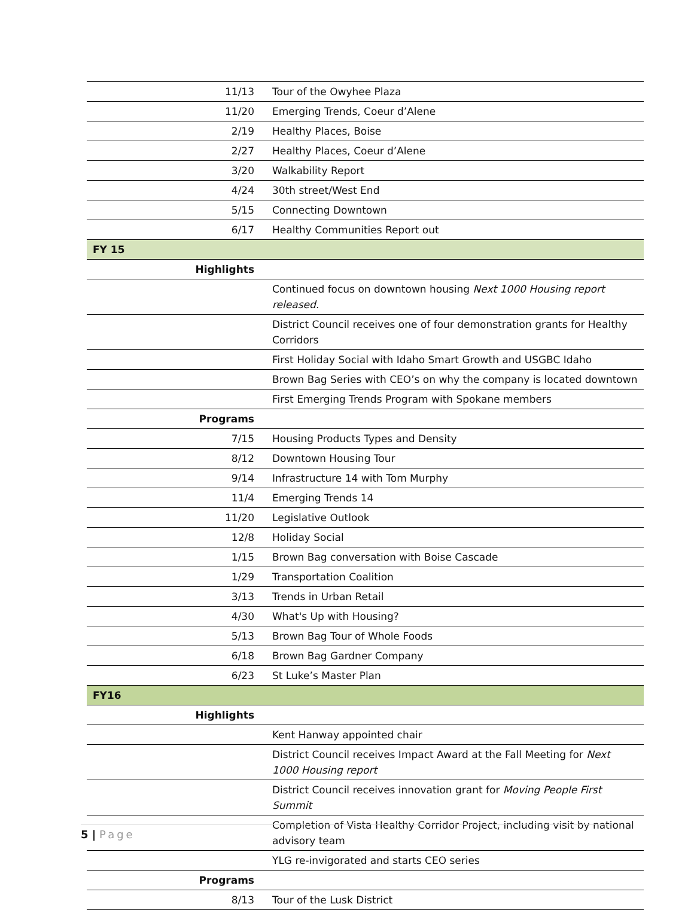| 11/13 | Tour of the Owyhee Plaza |
| 11/20 | Emerging Trends, Coeur d’Alene |
| 2/19 | Healthy Places, Boise |
| 2/27 | Healthy Places, Coeur d’Alene |
| 3/20 | Walkability Report |
| 4/24 | 30th street/West End |
| 5/15 | Connecting Downtown |
| 6/17 | Healthy Communities Report out |
| FY 15 | |
| Highlights | |
| | Continued focus on downtown housing Next 1000 Housing report released. |
| | District Council receives one of four demonstration grants for Healthy Corridors |
| | First Holiday Social with Idaho Smart Growth and USGBC Idaho |
| | Brown Bag Series with CEO’s on why the company is located downtown |
| | First Emerging Trends Program with Spokane members |
| Programs | |
| 7/15 | Housing Products Types and Density |
| 8/12 | Downtown Housing Tour |
| 9/14 | Infrastructure 14 with Tom Murphy |
| 11/4 | Emerging Trends 14 |
| 11/20 | Legislative Outlook |
| 12/8 | Holiday Social |
| 1/15 | Brown Bag conversation with Boise Cascade |
| 1/29 | Transportation Coalition |
| 3/13 | Trends in Urban Retail |
| 4/30 | What's Up with Housing? |
| 5/13 | Brown Bag Tour of Whole Foods |
| 6/18 | Brown Bag Gardner Company |
| 6/23 | St Luke’s Master Plan |
| FY16 | |
| Highlights | |
| | Kent Hanway appointed chair |
| | District Council receives Impact Award at the Fall Meeting for Next 1000 Housing report |
| | District Council receives innovation grant for Moving People First Summit |
| | Completion of Vista Healthy Corridor Project, including visit by national advisory team |
| | YLG re-invigorated and starts CEO series |
| Programs | |
| 8/13 | Tour of the Lusk District |
5 | Page